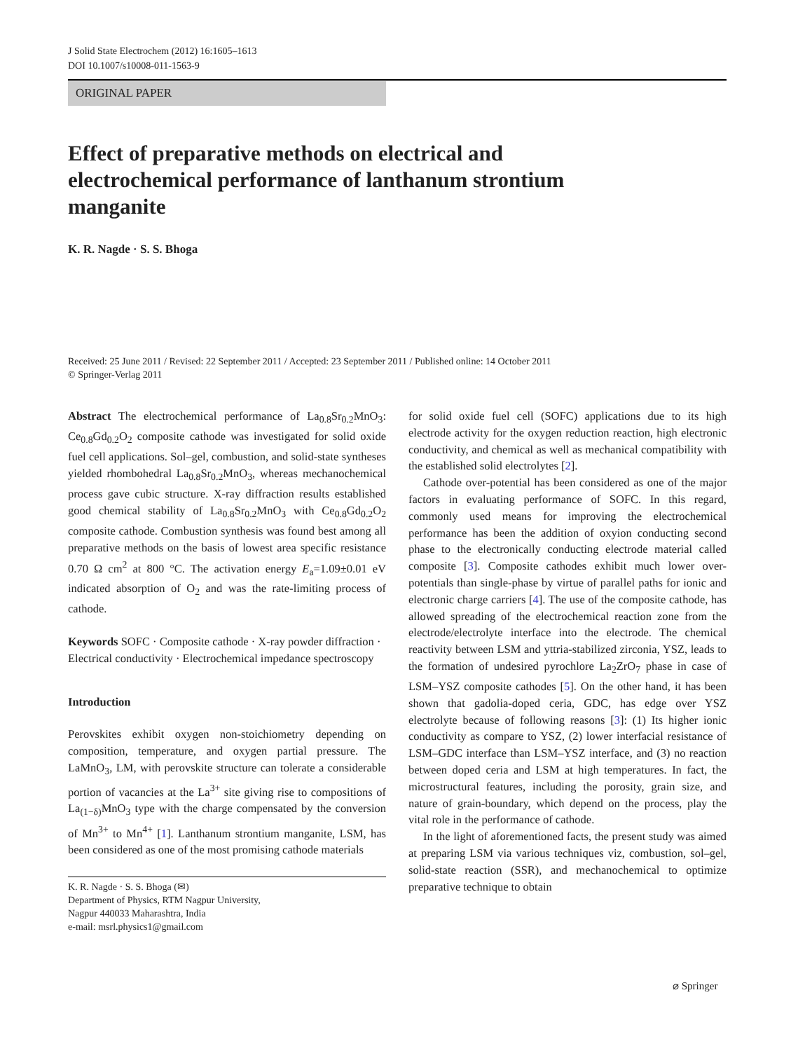J Solid State Electrochem (2012) 16:1605–1613
DOI 10.1007/s10008-011-1563-9
ORIGINAL PAPER
Effect of preparative methods on electrical and electrochemical performance of lanthanum strontium manganite
K. R. Nagde · S. S. Bhoga
Received: 25 June 2011 / Revised: 22 September 2011 / Accepted: 23 September 2011 / Published online: 14 October 2011
© Springer-Verlag 2011
Abstract The electrochemical performance of La<sub>0.8</sub>Sr<sub>0.2</sub>MnO<sub>3</sub>: Ce<sub>0.8</sub>Gd<sub>0.2</sub>O<sub>2</sub> composite cathode was investigated for solid oxide fuel cell applications. Sol–gel, combustion, and solid-state syntheses yielded rhombohedral La<sub>0.8</sub>Sr<sub>0.2</sub>MnO<sub>3</sub>, whereas mechanochemical process gave cubic structure. X-ray diffraction results established good chemical stability of La<sub>0.8</sub>Sr<sub>0.2</sub>MnO<sub>3</sub> with Ce<sub>0.8</sub>Gd<sub>0.2</sub>O<sub>2</sub> composite cathode. Combustion synthesis was found best among all preparative methods on the basis of lowest area specific resistance 0.70 Ω cm<sup>2</sup> at 800 °C. The activation energy E<sub>a</sub>=1.09±0.01 eV indicated absorption of O<sub>2</sub> and was the rate-limiting process of cathode.
Keywords SOFC · Composite cathode · X-ray powder diffraction · Electrical conductivity · Electrochemical impedance spectroscopy
Introduction
Perovskites exhibit oxygen non-stoichiometry depending on composition, temperature, and oxygen partial pressure. The LaMnO<sub>3</sub>, LM, with perovskite structure can tolerate a considerable portion of vacancies at the La<sup>3+</sup> site giving rise to compositions of La<sub>(1−δ)</sub>MnO<sub>3</sub> type with the charge compensated by the conversion of Mn<sup>3+</sup> to Mn<sup>4+</sup> [1]. Lanthanum strontium manganite, LSM, has been considered as one of the most promising cathode materials
K. R. Nagde · S. S. Bhoga (✉)
Department of Physics, RTM Nagpur University,
Nagpur 440033 Maharashtra, India
e-mail: msrl.physics1@gmail.com
for solid oxide fuel cell (SOFC) applications due to its high electrode activity for the oxygen reduction reaction, high electronic conductivity, and chemical as well as mechanical compatibility with the established solid electrolytes [2].
Cathode over-potential has been considered as one of the major factors in evaluating performance of SOFC. In this regard, commonly used means for improving the electrochemical performance has been the addition of oxyion conducting second phase to the electronically conducting electrode material called composite [3]. Composite cathodes exhibit much lower over-potentials than single-phase by virtue of parallel paths for ionic and electronic charge carriers [4]. The use of the composite cathode, has allowed spreading of the electrochemical reaction zone from the electrode/electrolyte interface into the electrode. The chemical reactivity between LSM and yttria-stabilized zirconia, YSZ, leads to the formation of undesired pyrochlore La<sub>2</sub>ZrO<sub>7</sub> phase in case of LSM–YSZ composite cathodes [5]. On the other hand, it has been shown that gadolia-doped ceria, GDC, has edge over YSZ electrolyte because of following reasons [3]: (1) Its higher ionic conductivity as compare to YSZ, (2) lower interfacial resistance of LSM–GDC interface than LSM–YSZ interface, and (3) no reaction between doped ceria and LSM at high temperatures. In fact, the microstructural features, including the porosity, grain size, and nature of grain-boundary, which depend on the process, play the vital role in the performance of cathode.
In the light of aforementioned facts, the present study was aimed at preparing LSM via various techniques viz, combustion, sol–gel, solid-state reaction (SSR), and mechanochemical to optimize preparative technique to obtain
⌀ Springer